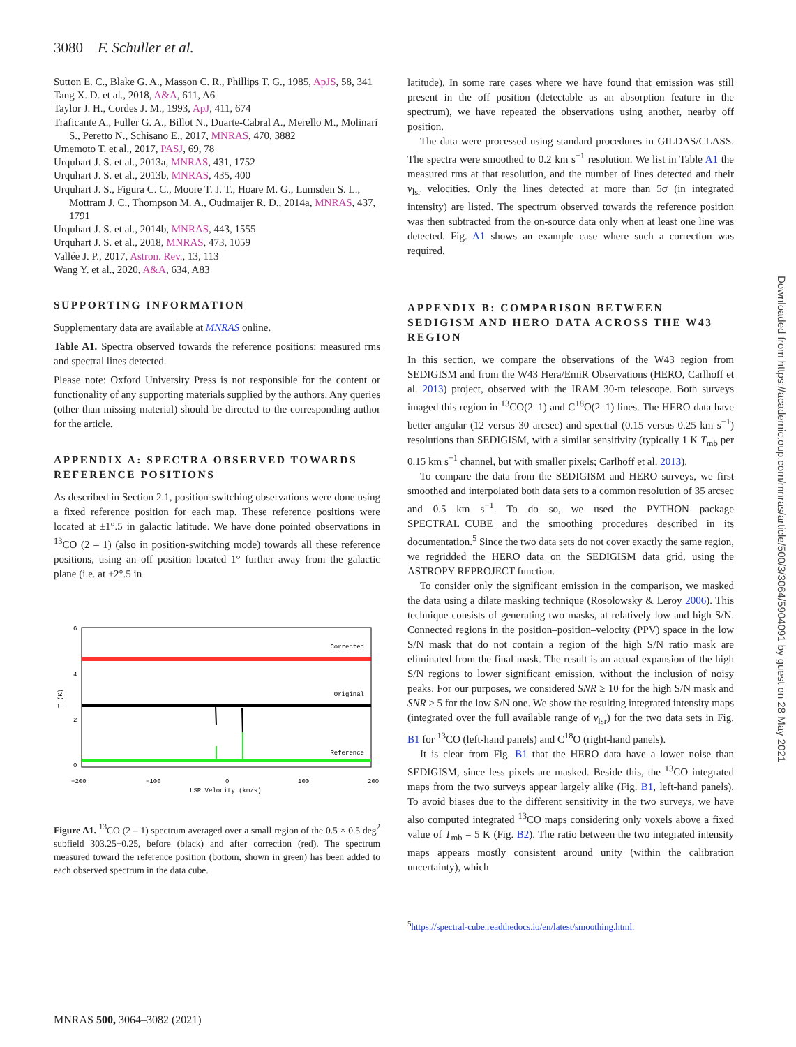3080 F. Schuller et al.
Sutton E. C., Blake G. A., Masson C. R., Phillips T. G., 1985, ApJS, 58, 341
Tang X. D. et al., 2018, A&A, 611, A6
Taylor J. H., Cordes J. M., 1993, ApJ, 411, 674
Traficante A., Fuller G. A., Billot N., Duarte-Cabral A., Merello M., Molinari S., Peretto N., Schisano E., 2017, MNRAS, 470, 3882
Umemoto T. et al., 2017, PASJ, 69, 78
Urquhart J. S. et al., 2013a, MNRAS, 431, 1752
Urquhart J. S. et al., 2013b, MNRAS, 435, 400
Urquhart J. S., Figura C. C., Moore T. J. T., Hoare M. G., Lumsden S. L., Mottram J. C., Thompson M. A., Oudmaijer R. D., 2014a, MNRAS, 437, 1791
Urquhart J. S. et al., 2014b, MNRAS, 443, 1555
Urquhart J. S. et al., 2018, MNRAS, 473, 1059
Vallée J. P., 2017, Astron. Rev., 13, 113
Wang Y. et al., 2020, A&A, 634, A83
SUPPORTING INFORMATION
Supplementary data are available at MNRAS online.
Table A1. Spectra observed towards the reference positions: measured rms and spectral lines detected.
Please note: Oxford University Press is not responsible for the content or functionality of any supporting materials supplied by the authors. Any queries (other than missing material) should be directed to the corresponding author for the article.
APPENDIX A: SPECTRA OBSERVED TOWARDS REFERENCE POSITIONS
As described in Section 2.1, position-switching observations were done using a fixed reference position for each map. These reference positions were located at ±1°.5 in galactic latitude. We have done pointed observations in <sup>13</sup>CO (2 – 1) (also in position-switching mode) towards all these reference positions, using an off position located 1° further away from the galactic plane (i.e. at ±2°.5 in
Corrected
Original
Reference
6
4
2
0
−200
−100
0
100
200
LSR Velocity (km/s)
T (K)
Figure A1. <sup>13</sup>CO (2 – 1) spectrum averaged over a small region of the 0.5 × 0.5 deg<sup>2</sup> subfield 303.25+0.25, before (black) and after correction (red). The spectrum measured toward the reference position (bottom, shown in green) has been added to each observed spectrum in the data cube.
latitude). In some rare cases where we have found that emission was still present in the off position (detectable as an absorption feature in the spectrum), we have repeated the observations using another, nearby off position.
The data were processed using standard procedures in GILDAS/CLASS. The spectra were smoothed to 0.2 km s<sup>−1</sup> resolution. We list in Table A1 the measured rms at that resolution, and the number of lines detected and their v<sub>lsr</sub> velocities. Only the lines detected at more than 5σ (in integrated intensity) are listed. The spectrum observed towards the reference position was then subtracted from the on-source data only when at least one line was detected. Fig. A1 shows an example case where such a correction was required.
APPENDIX B: COMPARISON BETWEEN SEDIGISM AND HERO DATA ACROSS THE W43 REGION
In this section, we compare the observations of the W43 region from SEDIGISM and from the W43 Hera/EmiR Observations (HERO, Carlhoff et al. 2013) project, observed with the IRAM 30-m telescope. Both surveys imaged this region in <sup>13</sup>CO(2–1) and C<sup>18</sup>O(2–1) lines. The HERO data have better angular (12 versus 30 arcsec) and spectral (0.15 versus 0.25 km s<sup>−1</sup>) resolutions than SEDIGISM, with a similar sensitivity (typically 1 K T<sub>mb</sub> per 0.15 km s<sup>−1</sup> channel, but with smaller pixels; Carlhoff et al. 2013).
To compare the data from the SEDIGISM and HERO surveys, we first smoothed and interpolated both data sets to a common resolution of 35 arcsec and 0.5 km s<sup>−1</sup>. To do so, we used the PYTHON package SPECTRAL_CUBE and the smoothing procedures described in its documentation.<sup>5</sup> Since the two data sets do not cover exactly the same region, we regridded the HERO data on the SEDIGISM data grid, using the ASTROPY REPROJECT function.
To consider only the significant emission in the comparison, we masked the data using a dilate masking technique (Rosolowsky & Leroy 2006). This technique consists of generating two masks, at relatively low and high S/N. Connected regions in the position–position–velocity (PPV) space in the low S/N mask that do not contain a region of the high S/N ratio mask are eliminated from the final mask. The result is an actual expansion of the high S/N regions to lower significant emission, without the inclusion of noisy peaks. For our purposes, we considered SNR ≥ 10 for the high S/N mask and SNR ≥ 5 for the low S/N one. We show the resulting integrated intensity maps (integrated over the full available range of v<sub>lsr</sub>) for the two data sets in Fig. B1 for <sup>13</sup>CO (left-hand panels) and C<sup>18</sup>O (right-hand panels).
It is clear from Fig. B1 that the HERO data have a lower noise than SEDIGISM, since less pixels are masked. Beside this, the <sup>13</sup>CO integrated maps from the two surveys appear largely alike (Fig. B1, left-hand panels). To avoid biases due to the different sensitivity in the two surveys, we have also computed integrated <sup>13</sup>CO maps considering only voxels above a fixed value of T<sub>mb</sub> = 5 K (Fig. B2). The ratio between the two integrated intensity maps appears mostly consistent around unity (within the calibration uncertainty), which
<sup>5</sup> https://spectral-cube.readthedocs.io/en/latest/smoothing.html.
Downloaded from https://academic.oup.com/mnras/article/500/3/3064/5904091 by guest on 28 May 2021
MNRAS 500, 3064–3082 (2021)